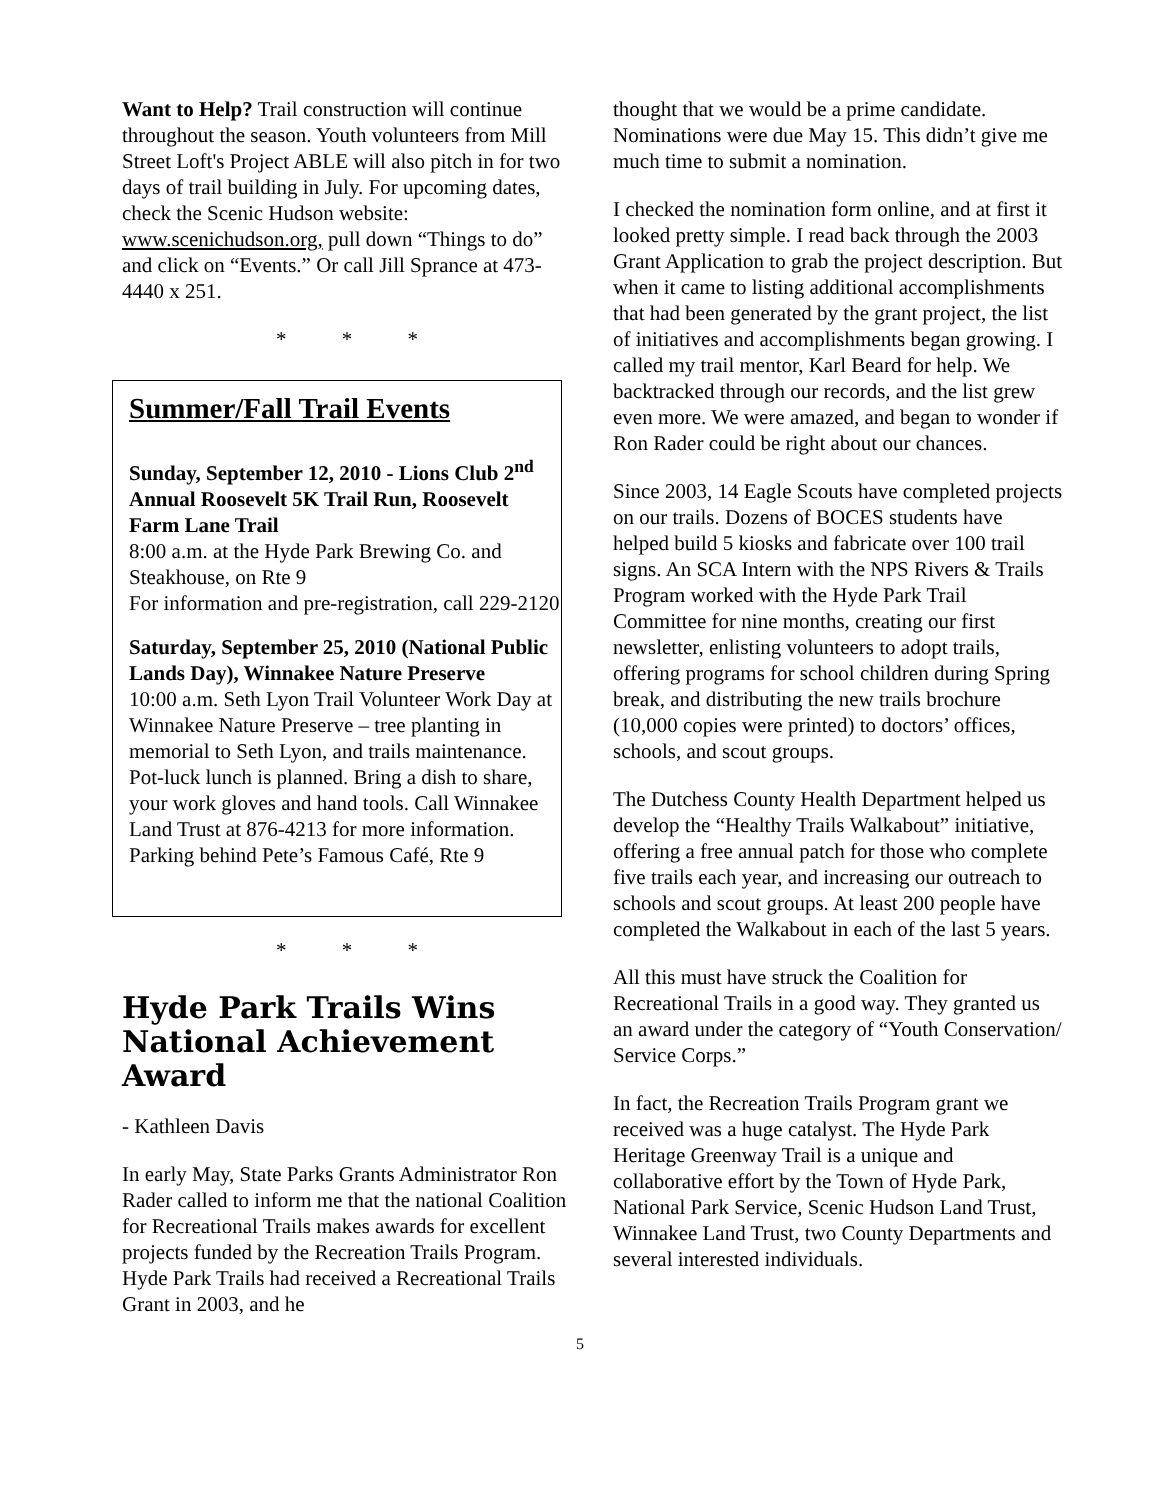Want to Help? Trail construction will continue throughout the season. Youth volunteers from Mill Street Loft's Project ABLE will also pitch in for two days of trail building in July. For upcoming dates, check the Scenic Hudson website: www.scenichudson.org, pull down “Things to do” and click on “Events.” Or call Jill Sprance at 473-4440 x 251.
* * *
Summer/Fall Trail Events
Sunday, September 12, 2010 - Lions Club 2<sup>nd</sup> Annual Roosevelt 5K Trail Run, Roosevelt Farm Lane Trail
8:00 a.m. at the Hyde Park Brewing Co. and Steakhouse, on Rte 9
For information and pre-registration, call 229-2120
Saturday, September 25, 2010 (National Public Lands Day), Winnakee Nature Preserve
10:00 a.m. Seth Lyon Trail Volunteer Work Day at Winnakee Nature Preserve – tree planting in memorial to Seth Lyon, and trails maintenance. Pot-luck lunch is planned. Bring a dish to share, your work gloves and hand tools. Call Winnakee Land Trust at 876-4213 for more information.
Parking behind Pete’s Famous Café, Rte 9
* * *
Hyde Park Trails Wins National Achievement Award
- Kathleen Davis
In early May, State Parks Grants Administrator Ron Rader called to inform me that the national Coalition for Recreational Trails makes awards for excellent projects funded by the Recreation Trails Program. Hyde Park Trails had received a Recreational Trails Grant in 2003, and he
thought that we would be a prime candidate. Nominations were due May 15. This didn’t give me much time to submit a nomination.
I checked the nomination form online, and at first it looked pretty simple. I read back through the 2003 Grant Application to grab the project description. But when it came to listing additional accomplishments that had been generated by the grant project, the list of initiatives and accomplishments began growing. I called my trail mentor, Karl Beard for help. We backtracked through our records, and the list grew even more. We were amazed, and began to wonder if Ron Rader could be right about our chances.
Since 2003, 14 Eagle Scouts have completed projects on our trails. Dozens of BOCES students have helped build 5 kiosks and fabricate over 100 trail signs. An SCA Intern with the NPS Rivers & Trails Program worked with the Hyde Park Trail Committee for nine months, creating our first newsletter, enlisting volunteers to adopt trails, offering programs for school children during Spring break, and distributing the new trails brochure (10,000 copies were printed) to doctors’ offices, schools, and scout groups.
The Dutchess County Health Department helped us develop the “Healthy Trails Walkabout” initiative, offering a free annual patch for those who complete five trails each year, and increasing our outreach to schools and scout groups. At least 200 people have completed the Walkabout in each of the last 5 years.
All this must have struck the Coalition for Recreational Trails in a good way. They granted us an award under the category of “Youth Conservation/ Service Corps.”
In fact, the Recreation Trails Program grant we received was a huge catalyst. The Hyde Park Heritage Greenway Trail is a unique and collaborative effort by the Town of Hyde Park, National Park Service, Scenic Hudson Land Trust, Winnakee Land Trust, two County Departments and several interested individuals.
5